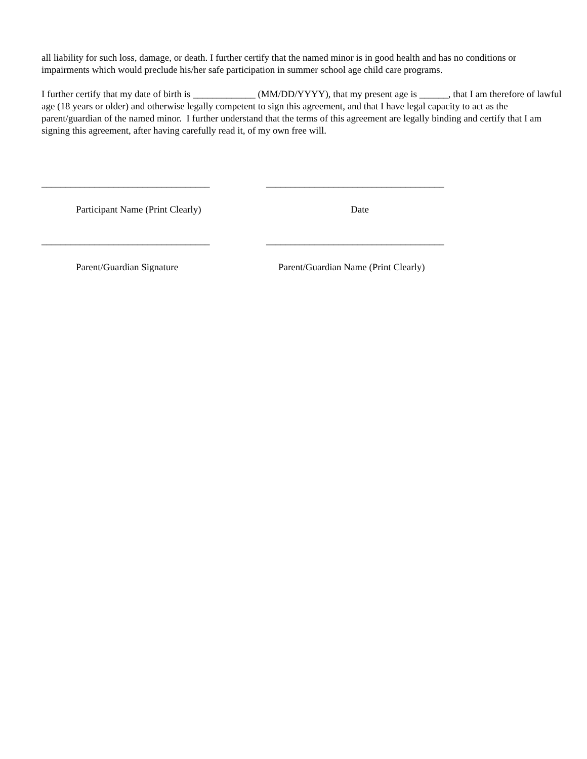all liability for such loss, damage, or death. I further certify that the named minor is in good health and has no conditions or impairments which would preclude his/her safe participation in summer school age child care programs.
I further certify that my date of birth is _____________ (MM/DD/YYYY), that my present age is ______, that I am therefore of lawful age (18 years or older) and otherwise legally competent to sign this agreement, and that I have legal capacity to act as the parent/guardian of the named minor. I further understand that the terms of this agreement are legally binding and certify that I am signing this agreement, after having carefully read it, of my own free will.
___________________________________
_____________________________________
Participant Name (Print Clearly) Date
___________________________________
_____________________________________
Parent/Guardian Signature Parent/Guardian Name (Print Clearly)